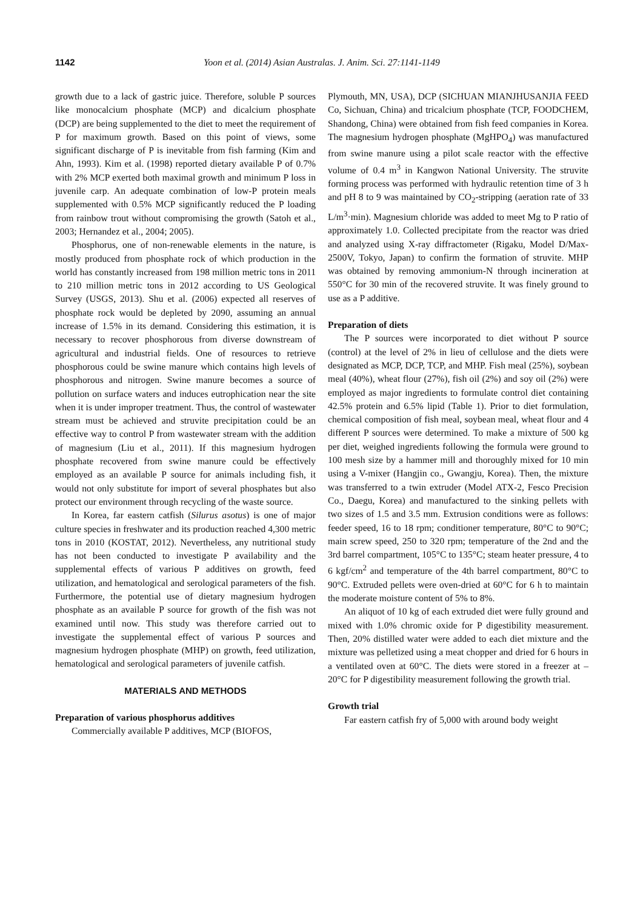1142 Yoon et al. (2014) Asian Australas. J. Anim. Sci. 27:1141-1149
growth due to a lack of gastric juice. Therefore, soluble P sources like monocalcium phosphate (MCP) and dicalcium phosphate (DCP) are being supplemented to the diet to meet the requirement of P for maximum growth. Based on this point of views, some significant discharge of P is inevitable from fish farming (Kim and Ahn, 1993). Kim et al. (1998) reported dietary available P of 0.7% with 2% MCP exerted both maximal growth and minimum P loss in juvenile carp. An adequate combination of low-P protein meals supplemented with 0.5% MCP significantly reduced the P loading from rainbow trout without compromising the growth (Satoh et al., 2003; Hernandez et al., 2004; 2005).
Phosphorus, one of non-renewable elements in the nature, is mostly produced from phosphate rock of which production in the world has constantly increased from 198 million metric tons in 2011 to 210 million metric tons in 2012 according to US Geological Survey (USGS, 2013). Shu et al. (2006) expected all reserves of phosphate rock would be depleted by 2090, assuming an annual increase of 1.5% in its demand. Considering this estimation, it is necessary to recover phosphorous from diverse downstream of agricultural and industrial fields. One of resources to retrieve phosphorous could be swine manure which contains high levels of phosphorous and nitrogen. Swine manure becomes a source of pollution on surface waters and induces eutrophication near the site when it is under improper treatment. Thus, the control of wastewater stream must be achieved and struvite precipitation could be an effective way to control P from wastewater stream with the addition of magnesium (Liu et al., 2011). If this magnesium hydrogen phosphate recovered from swine manure could be effectively employed as an available P source for animals including fish, it would not only substitute for import of several phosphates but also protect our environment through recycling of the waste source.
In Korea, far eastern catfish (Silurus asotus) is one of major culture species in freshwater and its production reached 4,300 metric tons in 2010 (KOSTAT, 2012). Nevertheless, any nutritional study has not been conducted to investigate P availability and the supplemental effects of various P additives on growth, feed utilization, and hematological and serological parameters of the fish. Furthermore, the potential use of dietary magnesium hydrogen phosphate as an available P source for growth of the fish was not examined until now. This study was therefore carried out to investigate the supplemental effect of various P sources and magnesium hydrogen phosphate (MHP) on growth, feed utilization, hematological and serological parameters of juvenile catfish.
MATERIALS AND METHODS
Preparation of various phosphorus additives
Commercially available P additives, MCP (BIOFOS,
Plymouth, MN, USA), DCP (SICHUAN MIANJHUSANJIA FEED Co, Sichuan, China) and tricalcium phosphate (TCP, FOODCHEM, Shandong, China) were obtained from fish feed companies in Korea. The magnesium hydrogen phosphate (MgHPO<sub>4</sub>) was manufactured from swine manure using a pilot scale reactor with the effective volume of 0.4 m<sup>3</sup> in Kangwon National University. The struvite forming process was performed with hydraulic retention time of 3 h and pH 8 to 9 was maintained by CO<sub>2</sub>-stripping (aeration rate of 33 L/m<sup>3</sup>·min). Magnesium chloride was added to meet Mg to P ratio of approximately 1.0. Collected precipitate from the reactor was dried and analyzed using X-ray diffractometer (Rigaku, Model D/Max-2500V, Tokyo, Japan) to confirm the formation of struvite. MHP was obtained by removing ammonium-N through incineration at 550°C for 30 min of the recovered struvite. It was finely ground to use as a P additive.
Preparation of diets
The P sources were incorporated to diet without P source (control) at the level of 2% in lieu of cellulose and the diets were designated as MCP, DCP, TCP, and MHP. Fish meal (25%), soybean meal (40%), wheat flour (27%), fish oil (2%) and soy oil (2%) were employed as major ingredients to formulate control diet containing 42.5% protein and 6.5% lipid (Table 1). Prior to diet formulation, chemical composition of fish meal, soybean meal, wheat flour and 4 different P sources were determined. To make a mixture of 500 kg per diet, weighed ingredients following the formula were ground to 100 mesh size by a hammer mill and thoroughly mixed for 10 min using a V-mixer (Hangjin co., Gwangju, Korea). Then, the mixture was transferred to a twin extruder (Model ATX-2, Fesco Precision Co., Daegu, Korea) and manufactured to the sinking pellets with two sizes of 1.5 and 3.5 mm. Extrusion conditions were as follows: feeder speed, 16 to 18 rpm; conditioner temperature, 80°C to 90°C; main screw speed, 250 to 320 rpm; temperature of the 2nd and the 3rd barrel compartment, 105°C to 135°C; steam heater pressure, 4 to 6 kgf/cm<sup>2</sup> and temperature of the 4th barrel compartment, 80°C to 90°C. Extruded pellets were oven-dried at 60°C for 6 h to maintain the moderate moisture content of 5% to 8%.
An aliquot of 10 kg of each extruded diet were fully ground and mixed with 1.0% chromic oxide for P digestibility measurement. Then, 20% distilled water were added to each diet mixture and the mixture was pelletized using a meat chopper and dried for 6 hours in a ventilated oven at 60°C. The diets were stored in a freezer at –20°C for P digestibility measurement following the growth trial.
Growth trial
Far eastern catfish fry of 5,000 with around body weight